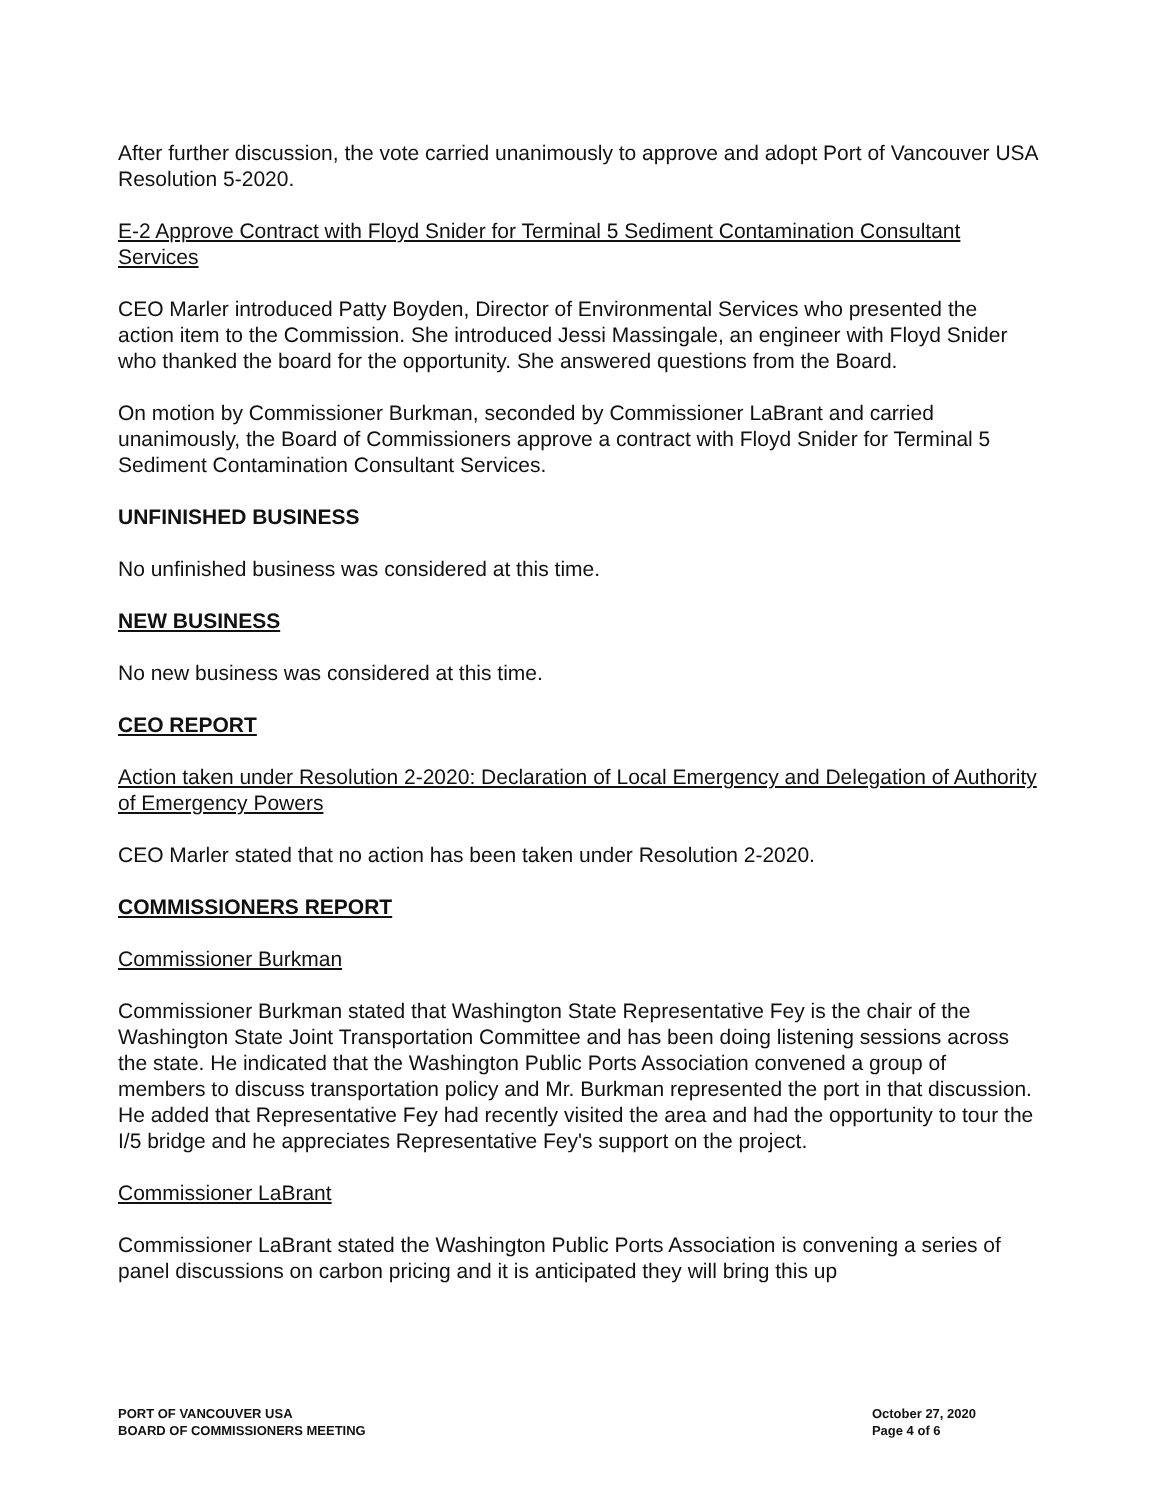After further discussion, the vote carried unanimously to approve and adopt Port of Vancouver USA Resolution 5-2020.
E-2 Approve Contract with Floyd Snider for Terminal 5 Sediment Contamination Consultant Services
CEO Marler introduced Patty Boyden, Director of Environmental Services who presented the action item to the Commission. She introduced Jessi Massingale, an engineer with Floyd Snider who thanked the board for the opportunity. She answered questions from the Board.
On motion by Commissioner Burkman, seconded by Commissioner LaBrant and carried unanimously, the Board of Commissioners approve a contract with Floyd Snider for Terminal 5 Sediment Contamination Consultant Services.
UNFINISHED BUSINESS
No unfinished business was considered at this time.
NEW BUSINESS
No new business was considered at this time.
CEO REPORT
Action taken under Resolution 2-2020: Declaration of Local Emergency and Delegation of Authority of Emergency Powers
CEO Marler stated that no action has been taken under Resolution 2-2020.
COMMISSIONERS REPORT
Commissioner Burkman
Commissioner Burkman stated that Washington State Representative Fey is the chair of the Washington State Joint Transportation Committee and has been doing listening sessions across the state. He indicated that the Washington Public Ports Association convened a group of members to discuss transportation policy and Mr. Burkman represented the port in that discussion. He added that Representative Fey had recently visited the area and had the opportunity to tour the I/5 bridge and he appreciates Representative Fey's support on the project.
Commissioner LaBrant
Commissioner LaBrant stated the Washington Public Ports Association is convening a series of panel discussions on carbon pricing and it is anticipated they will bring this up
PORT OF VANCOUVER USA
BOARD OF COMMISSIONERS MEETING
October 27, 2020
Page 4 of 6